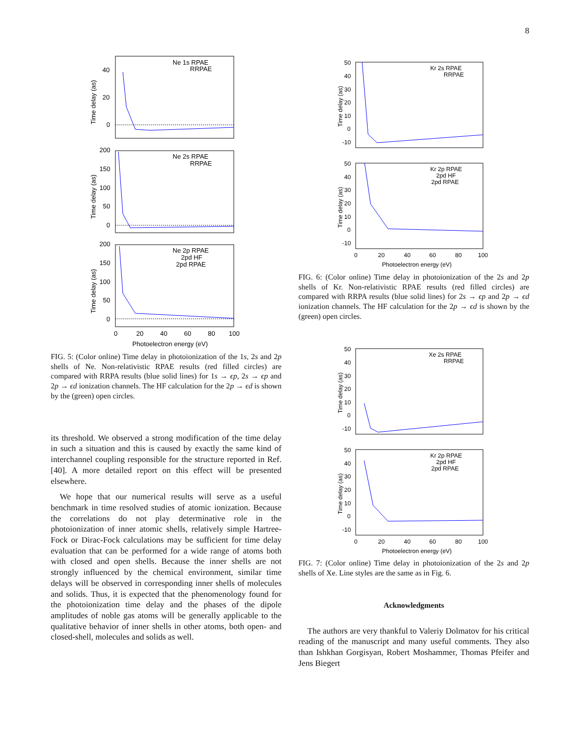8
Ne 1s RPAE
RRPAE
Ne 2s RPAE
RRPAE
Ne 2p RPAE
2pd HF
2pd RPAE
40
20
0
200
150
100
50
0
200
150
100
50
0
0
20
40
60
80
100
Photoelectron energy (eV)
Time delay (as)
Time delay (as)
Time delay (as)
FIG. 5: (Color online) Time delay in photoionization of the 1s, 2s and 2p shells of Ne. Non-relativistic RPAE results (red filled circles) are compared with RRPA results (blue solid lines) for 1s → ϵp, 2s → ϵp and 2p → ϵd ionization channels. The HF calculation for the 2p → ϵd is shown by the (green) open circles.
its threshold. We observed a strong modification of the time delay in such a situation and this is caused by exactly the same kind of interchannel coupling responsible for the structure reported in Ref. [40]. A more detailed report on this effect will be presented elsewhere.
We hope that our numerical results will serve as a useful benchmark in time resolved studies of atomic ionization. Because the correlations do not play determinative role in the photoionization of inner atomic shells, relatively simple Hartree-Fock or Dirac-Fock calculations may be sufficient for time delay evaluation that can be performed for a wide range of atoms both with closed and open shells. Because the inner shells are not strongly influenced by the chemical environment, similar time delays will be observed in corresponding inner shells of molecules and solids. Thus, it is expected that the phenomenology found for the photoionization time delay and the phases of the dipole amplitudes of noble gas atoms will be generally applicable to the qualitative behavior of inner shells in other atoms, both open- and closed-shell, molecules and solids as well.
Kr 2s RPAE
RRPAE
Kr 2p RPAE
2pd HF
2pd RPAE
50
40
30
20
10
0
-10
50
40
30
20
10
0
-10
0
20
40
60
80
100
Photoelectron energy (eV)
Time delay (as)
Time delay (as)
FIG. 6: (Color online) Time delay in photoionization of the 2s and 2p shells of Kr. Non-relativistic RPAE results (red filled circles) are compared with RRPA results (blue solid lines) for 2s → ϵp and 2p → ϵd ionization channels. The HF calculation for the 2p → ϵd is shown by the (green) open circles.
Xe 2s RPAE
RRPAE
Kr 2p RPAE
2pd HF
2pd RPAE
50
40
30
20
10
0
-10
50
40
30
20
10
0
-10
0
20
40
60
80
100
Photoelectron energy (eV)
Time delay (as)
Time delay (as)
FIG. 7: (Color online) Time delay in photoionization of the 2s and 2p shells of Xe. Line styles are the same as in Fig. 6.
Acknowledgments
The authors are very thankful to Valeriy Dolmatov for his critical reading of the manuscript and many useful comments. They also than Ishkhan Gorgisyan, Robert Moshammer, Thomas Pfeifer and Jens Biegert